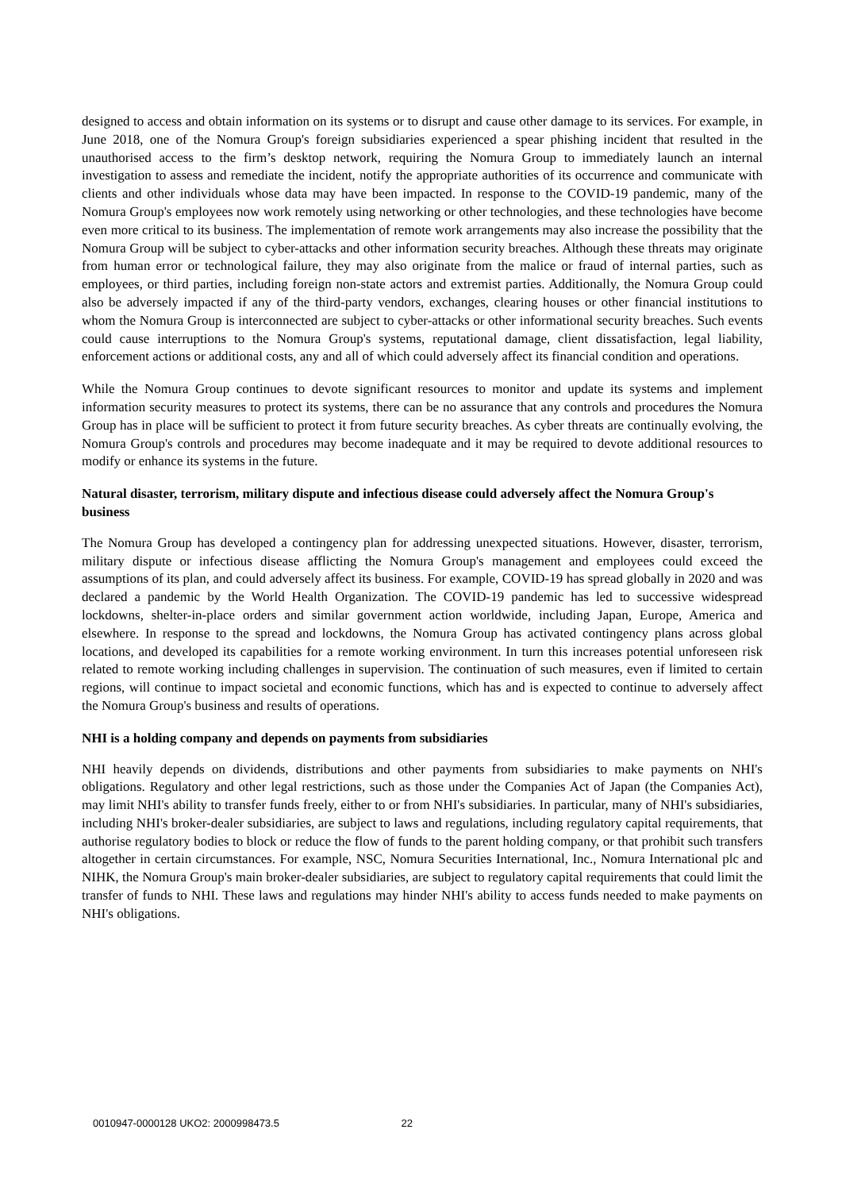designed to access and obtain information on its systems or to disrupt and cause other damage to its services. For example, in June 2018, one of the Nomura Group's foreign subsidiaries experienced a spear phishing incident that resulted in the unauthorised access to the firm’s desktop network, requiring the Nomura Group to immediately launch an internal investigation to assess and remediate the incident, notify the appropriate authorities of its occurrence and communicate with clients and other individuals whose data may have been impacted. In response to the COVID-19 pandemic, many of the Nomura Group's employees now work remotely using networking or other technologies, and these technologies have become even more critical to its business. The implementation of remote work arrangements may also increase the possibility that the Nomura Group will be subject to cyber-attacks and other information security breaches. Although these threats may originate from human error or technological failure, they may also originate from the malice or fraud of internal parties, such as employees, or third parties, including foreign non-state actors and extremist parties. Additionally, the Nomura Group could also be adversely impacted if any of the third-party vendors, exchanges, clearing houses or other financial institutions to whom the Nomura Group is interconnected are subject to cyber-attacks or other informational security breaches. Such events could cause interruptions to the Nomura Group's systems, reputational damage, client dissatisfaction, legal liability, enforcement actions or additional costs, any and all of which could adversely affect its financial condition and operations.
While the Nomura Group continues to devote significant resources to monitor and update its systems and implement information security measures to protect its systems, there can be no assurance that any controls and procedures the Nomura Group has in place will be sufficient to protect it from future security breaches. As cyber threats are continually evolving, the Nomura Group's controls and procedures may become inadequate and it may be required to devote additional resources to modify or enhance its systems in the future.
Natural disaster, terrorism, military dispute and infectious disease could adversely affect the Nomura Group's business
The Nomura Group has developed a contingency plan for addressing unexpected situations. However, disaster, terrorism, military dispute or infectious disease afflicting the Nomura Group's management and employees could exceed the assumptions of its plan, and could adversely affect its business. For example, COVID-19 has spread globally in 2020 and was declared a pandemic by the World Health Organization. The COVID-19 pandemic has led to successive widespread lockdowns, shelter-in-place orders and similar government action worldwide, including Japan, Europe, America and elsewhere. In response to the spread and lockdowns, the Nomura Group has activated contingency plans across global locations, and developed its capabilities for a remote working environment. In turn this increases potential unforeseen risk related to remote working including challenges in supervision. The continuation of such measures, even if limited to certain regions, will continue to impact societal and economic functions, which has and is expected to continue to adversely affect the Nomura Group's business and results of operations.
NHI is a holding company and depends on payments from subsidiaries
NHI heavily depends on dividends, distributions and other payments from subsidiaries to make payments on NHI's obligations. Regulatory and other legal restrictions, such as those under the Companies Act of Japan (the Companies Act), may limit NHI's ability to transfer funds freely, either to or from NHI's subsidiaries. In particular, many of NHI's subsidiaries, including NHI's broker-dealer subsidiaries, are subject to laws and regulations, including regulatory capital requirements, that authorise regulatory bodies to block or reduce the flow of funds to the parent holding company, or that prohibit such transfers altogether in certain circumstances. For example, NSC, Nomura Securities International, Inc., Nomura International plc and NIHK, the Nomura Group's main broker-dealer subsidiaries, are subject to regulatory capital requirements that could limit the transfer of funds to NHI. These laws and regulations may hinder NHI's ability to access funds needed to make payments on NHI's obligations.
0010947-0000128 UKO2: 2000998473.5 22